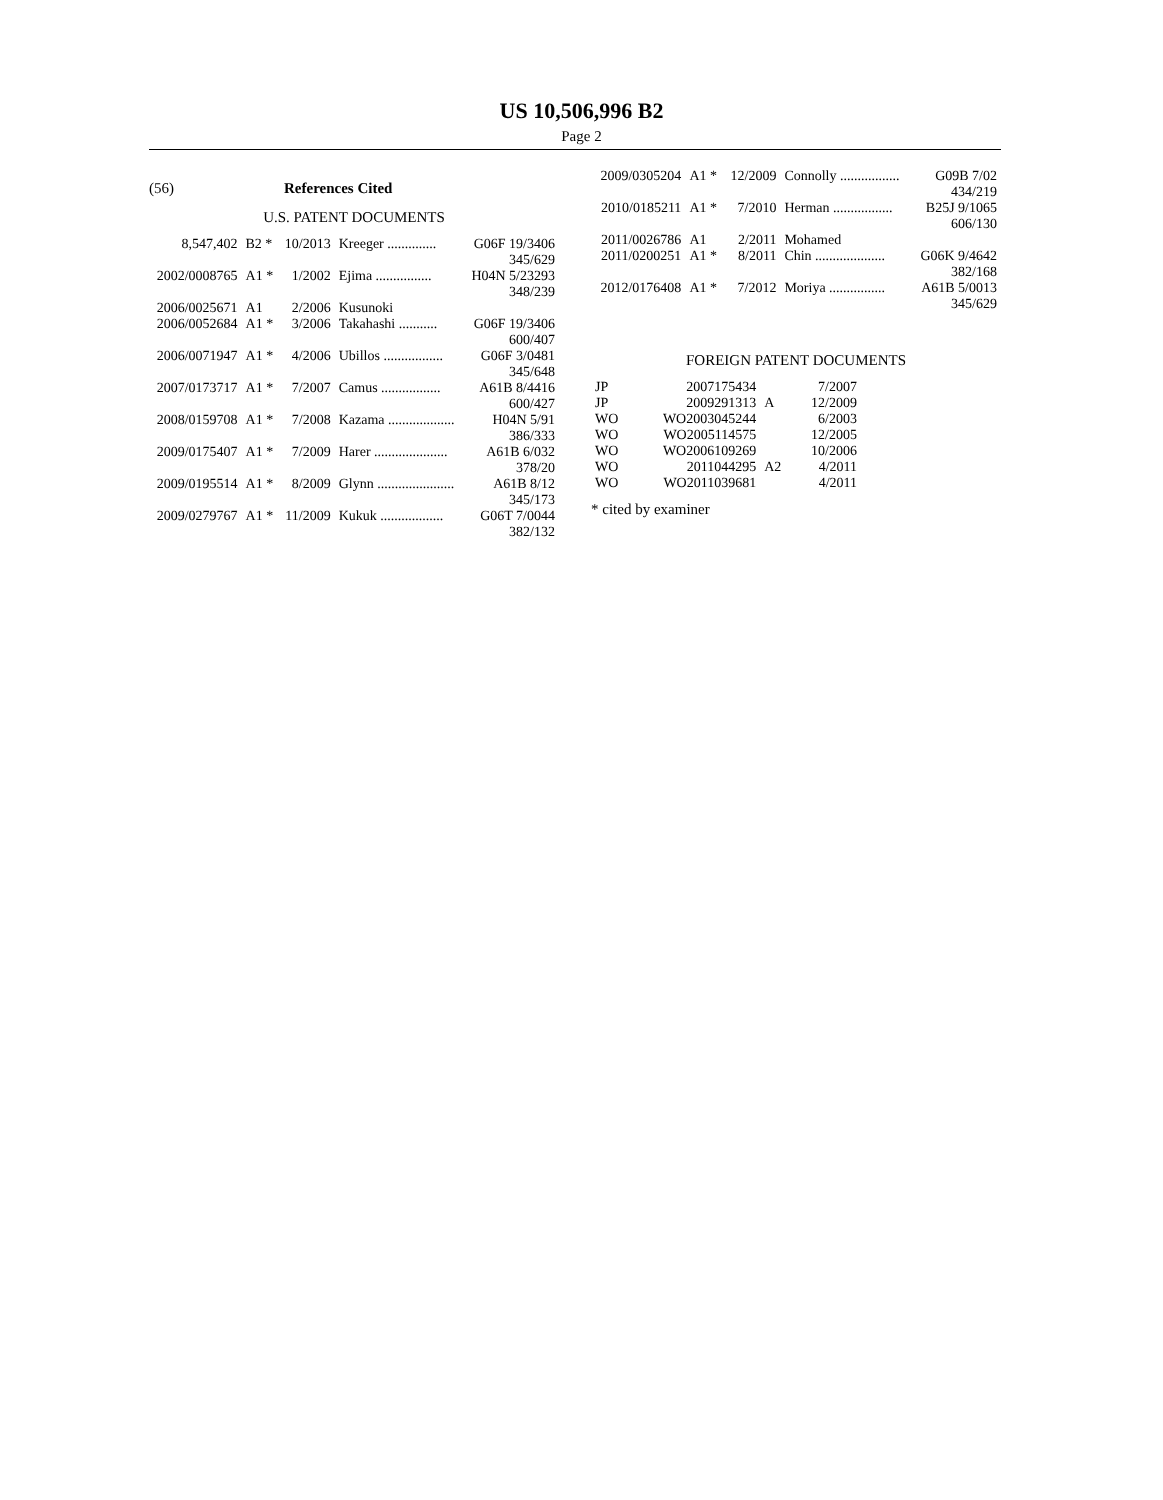US 10,506,996 B2
Page 2
(56) References Cited
U.S. PATENT DOCUMENTS
| 8,547,402 | B2 * | 10/2013 | Kreeger .............. | G06F 19/3406 |
| | | | | 345/629 |
| 2002/0008765 | A1 * | 1/2002 | Ejima ................ | H04N 5/23293 |
| | | | | 348/239 |
| 2006/0025671 | A1 | 2/2006 | Kusunoki | |
| 2006/0052684 | A1 * | 3/2006 | Takahashi ........... | G06F 19/3406 |
| | | | | 600/407 |
| 2006/0071947 | A1 * | 4/2006 | Ubillos ................. | G06F 3/0481 |
| | | | | 345/648 |
| 2007/0173717 | A1 * | 7/2007 | Camus ................. | A61B 8/4416 |
| | | | | 600/427 |
| 2008/0159708 | A1 * | 7/2008 | Kazama ................... | H04N 5/91 |
| | | | | 386/333 |
| 2009/0175407 | A1 * | 7/2009 | Harer ..................... | A61B 6/032 |
| | | | | 378/20 |
| 2009/0195514 | A1 * | 8/2009 | Glynn ...................... | A61B 8/12 |
| | | | | 345/173 |
| 2009/0279767 | A1 * | 11/2009 | Kukuk .................. | G06T 7/0044 |
| | | | | 382/132 |
| 2009/0305204 | A1 * | 12/2009 | Connolly ................. | G09B 7/02 |
| | | | | 434/219 |
| 2010/0185211 | A1 * | 7/2010 | Herman ................. | B25J 9/1065 |
| | | | | 606/130 |
| 2011/0026786 | A1 | 2/2011 | Mohamed | |
| 2011/0200251 | A1 * | 8/2011 | Chin .................... | G06K 9/4642 |
| | | | | 382/168 |
| 2012/0176408 | A1 * | 7/2012 | Moriya ................ | A61B 5/0013 |
| | | | | 345/629 |
FOREIGN PATENT DOCUMENTS
| JP | 2007175434 | | 7/2007 |
| JP | 2009291313 | A | 12/2009 |
| WO | WO2003045244 | | 6/2003 |
| WO | WO2005114575 | | 12/2005 |
| WO | WO2006109269 | | 10/2006 |
| WO | 2011044295 | A2 | 4/2011 |
| WO | WO2011039681 | | 4/2011 |
* cited by examiner